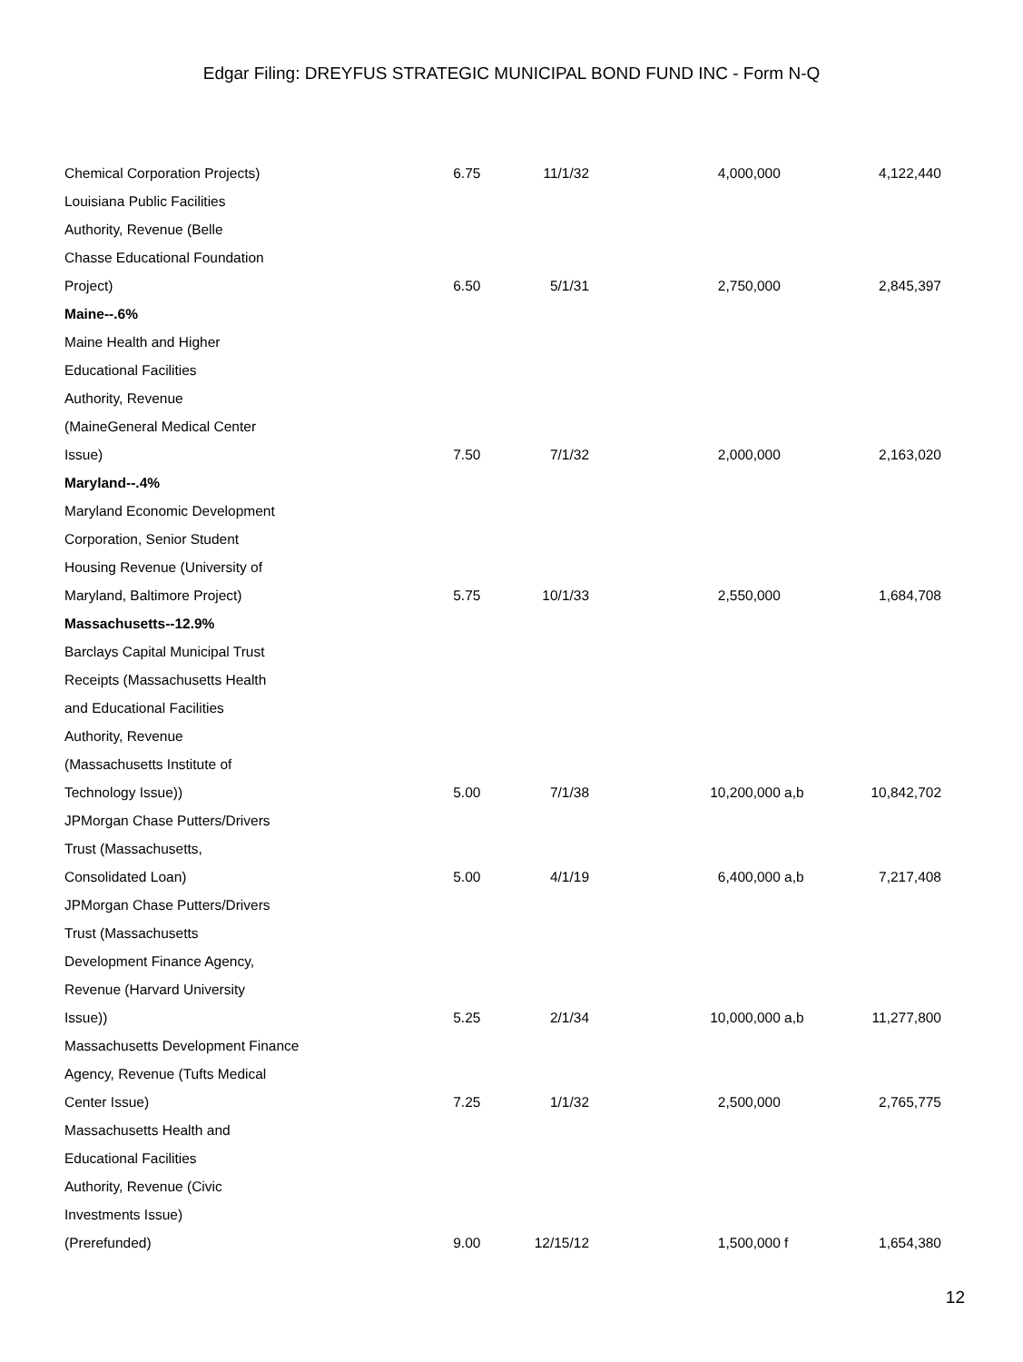Edgar Filing: DREYFUS STRATEGIC MUNICIPAL BOND FUND INC - Form N-Q
| Chemical Corporation Projects) | 6.75 | 11/1/32 | 4,000,000 | | 4,122,440 |
| Louisiana Public Facilities | | | | | |
| Authority, Revenue (Belle | | | | | |
| Chasse Educational Foundation | | | | | |
| Project) | 6.50 | 5/1/31 | 2,750,000 | | 2,845,397 |
| Maine--.6% | | | | | |
| Maine Health and Higher | | | | | |
| Educational Facilities | | | | | |
| Authority, Revenue | | | | | |
| (MaineGeneral Medical Center | | | | | |
| Issue) | 7.50 | 7/1/32 | 2,000,000 | | 2,163,020 |
| Maryland--.4% | | | | | |
| Maryland Economic Development | | | | | |
| Corporation, Senior Student | | | | | |
| Housing Revenue (University of | | | | | |
| Maryland, Baltimore Project) | 5.75 | 10/1/33 | 2,550,000 | | 1,684,708 |
| Massachusetts--12.9% | | | | | |
| Barclays Capital Municipal Trust | | | | | |
| Receipts (Massachusetts Health | | | | | |
| and Educational Facilities | | | | | |
| Authority, Revenue | | | | | |
| (Massachusetts Institute of | | | | | |
| Technology Issue)) | 5.00 | 7/1/38 | 10,200,000 | a,b | 10,842,702 |
| JPMorgan Chase Putters/Drivers | | | | | |
| Trust (Massachusetts, | | | | | |
| Consolidated Loan) | 5.00 | 4/1/19 | 6,400,000 | a,b | 7,217,408 |
| JPMorgan Chase Putters/Drivers | | | | | |
| Trust (Massachusetts | | | | | |
| Development Finance Agency, | | | | | |
| Revenue (Harvard University | | | | | |
| Issue)) | 5.25 | 2/1/34 | 10,000,000 | a,b | 11,277,800 |
| Massachusetts Development Finance | | | | | |
| Agency, Revenue (Tufts Medical | | | | | |
| Center Issue) | 7.25 | 1/1/32 | 2,500,000 | | 2,765,775 |
| Massachusetts Health and | | | | | |
| Educational Facilities | | | | | |
| Authority, Revenue (Civic | | | | | |
| Investments Issue) | | | | | |
| (Prerefunded) | 9.00 | 12/15/12 | 1,500,000 | f | 1,654,380 |
12